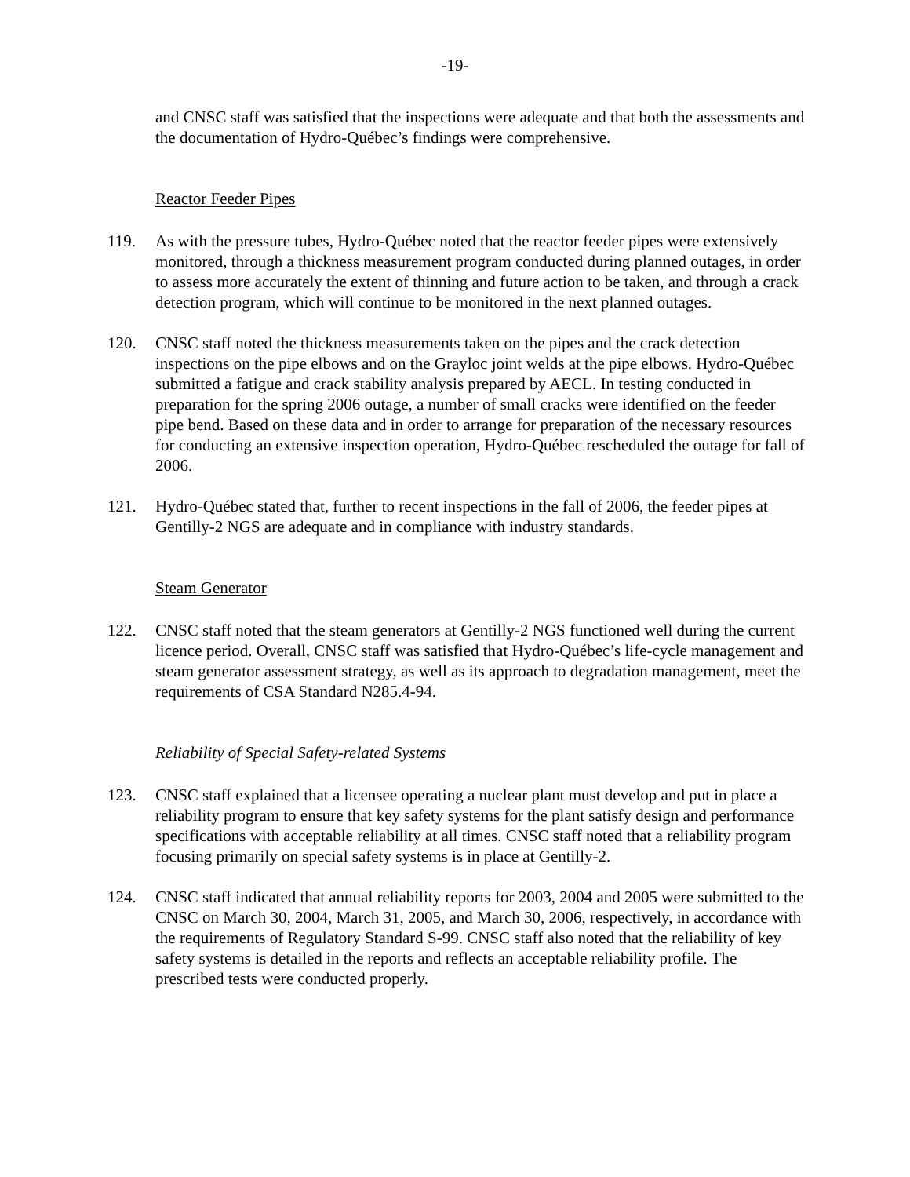-19-
and CNSC staff was satisfied that the inspections were adequate and that both the assessments and the documentation of Hydro-Québec’s findings were comprehensive.
Reactor Feeder Pipes
119. As with the pressure tubes, Hydro-Québec noted that the reactor feeder pipes were extensively monitored, through a thickness measurement program conducted during planned outages, in order to assess more accurately the extent of thinning and future action to be taken, and through a crack detection program, which will continue to be monitored in the next planned outages.
120. CNSC staff noted the thickness measurements taken on the pipes and the crack detection inspections on the pipe elbows and on the Grayloc joint welds at the pipe elbows. Hydro-Québec submitted a fatigue and crack stability analysis prepared by AECL. In testing conducted in preparation for the spring 2006 outage, a number of small cracks were identified on the feeder pipe bend. Based on these data and in order to arrange for preparation of the necessary resources for conducting an extensive inspection operation, Hydro-Québec rescheduled the outage for fall of 2006.
121. Hydro-Québec stated that, further to recent inspections in the fall of 2006, the feeder pipes at Gentilly-2 NGS are adequate and in compliance with industry standards.
Steam Generator
122. CNSC staff noted that the steam generators at Gentilly-2 NGS functioned well during the current licence period. Overall, CNSC staff was satisfied that Hydro-Québec’s life-cycle management and steam generator assessment strategy, as well as its approach to degradation management, meet the requirements of CSA Standard N285.4-94.
Reliability of Special Safety-related Systems
123. CNSC staff explained that a licensee operating a nuclear plant must develop and put in place a reliability program to ensure that key safety systems for the plant satisfy design and performance specifications with acceptable reliability at all times. CNSC staff noted that a reliability program focusing primarily on special safety systems is in place at Gentilly-2.
124. CNSC staff indicated that annual reliability reports for 2003, 2004 and 2005 were submitted to the CNSC on March 30, 2004, March 31, 2005, and March 30, 2006, respectively, in accordance with the requirements of Regulatory Standard S-99. CNSC staff also noted that the reliability of key safety systems is detailed in the reports and reflects an acceptable reliability profile. The prescribed tests were conducted properly.